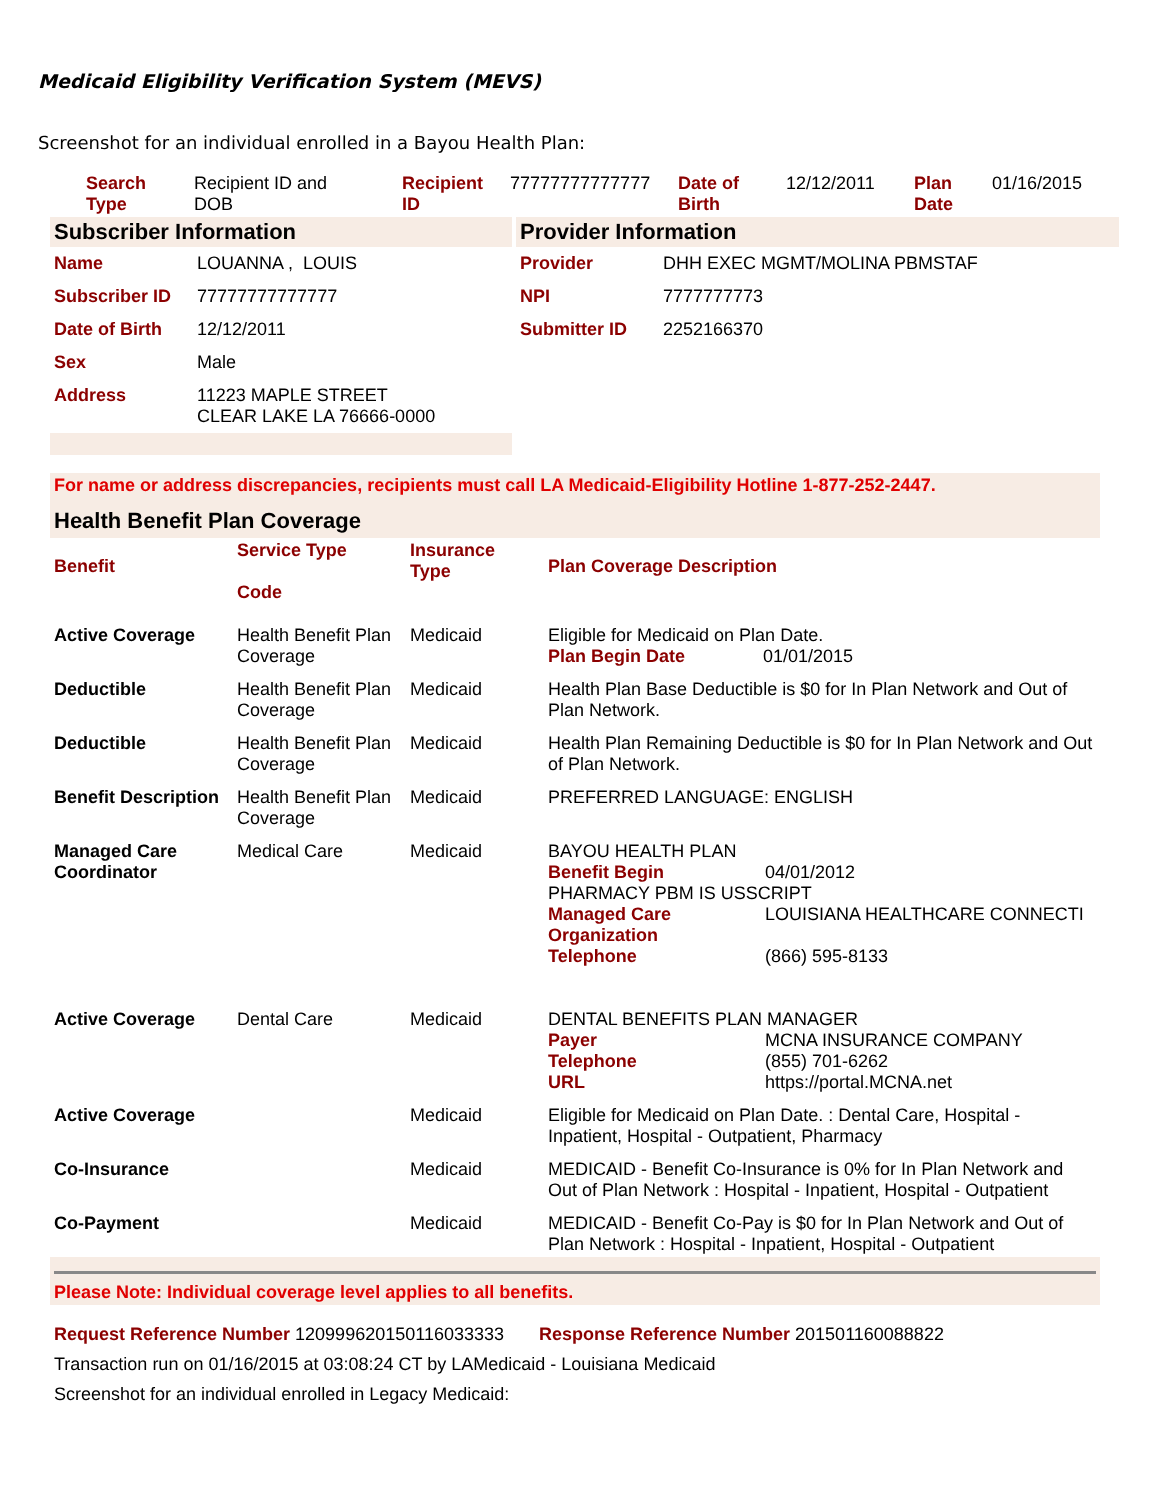Medicaid Eligibility Verification System (MEVS)
Screenshot for an individual enrolled in a Bayou Health Plan:
| Search Type | Recipient ID and DOB | Recipient ID | 77777777777777 | Date of Birth | 12/12/2011 | Plan Date | 01/16/2015 |
Subscriber Information
| Name | LOUANNA , LOUIS |
| Subscriber ID | 77777777777777 |
| Date of Birth | 12/12/2011 |
| Sex | Male |
| Address | 11223 MAPLE STREET CLEAR LAKE LA 76666-0000 |
Provider Information
| Provider | DHH EXEC MGMT/MOLINA PBMSTAF |
| NPI | 7777777773 |
| Submitter ID | 2252166370 |
For name or address discrepancies, recipients must call LA Medicaid-Eligibility Hotline 1-877-252-2447.
Health Benefit Plan Coverage
| Benefit | Service Type Code | Insurance Type | Plan Coverage Description |
| --- | --- | --- | --- |
| Active Coverage | Health Benefit Plan Coverage | Medicaid | Eligible for Medicaid on Plan Date. Plan Begin Date 01/01/2015 |
| Deductible | Health Benefit Plan Coverage | Medicaid | Health Plan Base Deductible is $0 for In Plan Network and Out of Plan Network. |
| Deductible | Health Benefit Plan Coverage | Medicaid | Health Plan Remaining Deductible is $0 for In Plan Network and Out of Plan Network. |
| Benefit Description | Health Benefit Plan Coverage | Medicaid | PREFERRED LANGUAGE: ENGLISH |
| Managed Care Coordinator | Medical Care | Medicaid | BAYOU HEALTH PLAN Benefit Begin 04/01/2012 PHARMACY PBM IS USSCRIPT Managed Care LOUISIANA HEALTHCARE CONNECTI Organization Telephone (866) 595-8133 |
| Active Coverage | Dental Care | Medicaid | DENTAL BENEFITS PLAN MANAGER Payer MCNA INSURANCE COMPANY Telephone (855) 701-6262 URL https://portal.MCNA.net |
| Active Coverage | | Medicaid | Eligible for Medicaid on Plan Date. : Dental Care, Hospital - Inpatient, Hospital - Outpatient, Pharmacy |
| Co-Insurance | | Medicaid | MEDICAID - Benefit Co-Insurance is 0% for In Plan Network and Out of Plan Network : Hospital - Inpatient, Hospital - Outpatient |
| Co-Payment | | Medicaid | MEDICAID - Benefit Co-Pay is $0 for In Plan Network and Out of Plan Network : Hospital - Inpatient, Hospital - Outpatient |
Please Note: Individual coverage level applies to all benefits.
Request Reference Number 120999620150116033333 Response Reference Number 201501160088822
Transaction run on 01/16/2015 at 03:08:24 CT by LAMedicaid - Louisiana Medicaid
Screenshot for an individual enrolled in Legacy Medicaid: